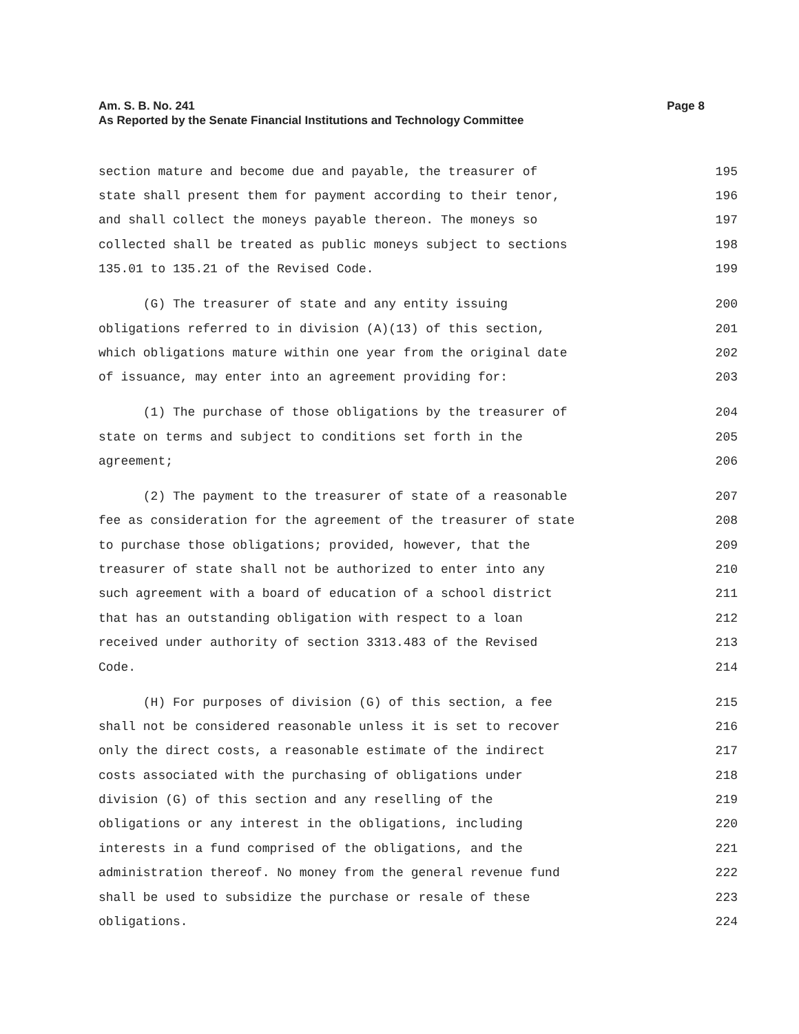Am. S. B. No. 241
Page 8
As Reported by the Senate Financial Institutions and Technology Committee
section mature and become due and payable, the treasurer of 195
state shall present them for payment according to their tenor, 196
and shall collect the moneys payable thereon. The moneys so 197
collected shall be treated as public moneys subject to sections 198
135.01 to 135.21 of the Revised Code. 199
(G) The treasurer of state and any entity issuing 200
obligations referred to in division (A)(13) of this section, 201
which obligations mature within one year from the original date 202
of issuance, may enter into an agreement providing for: 203
(1) The purchase of those obligations by the treasurer of 204
state on terms and subject to conditions set forth in the 205
agreement; 206
(2) The payment to the treasurer of state of a reasonable 207
fee as consideration for the agreement of the treasurer of state 208
to purchase those obligations; provided, however, that the 209
treasurer of state shall not be authorized to enter into any 210
such agreement with a board of education of a school district 211
that has an outstanding obligation with respect to a loan 212
received under authority of section 3313.483 of the Revised 213
Code. 214
(H) For purposes of division (G) of this section, a fee 215
shall not be considered reasonable unless it is set to recover 216
only the direct costs, a reasonable estimate of the indirect 217
costs associated with the purchasing of obligations under 218
division (G) of this section and any reselling of the 219
obligations or any interest in the obligations, including 220
interests in a fund comprised of the obligations, and the 221
administration thereof. No money from the general revenue fund 222
shall be used to subsidize the purchase or resale of these 223
obligations. 224